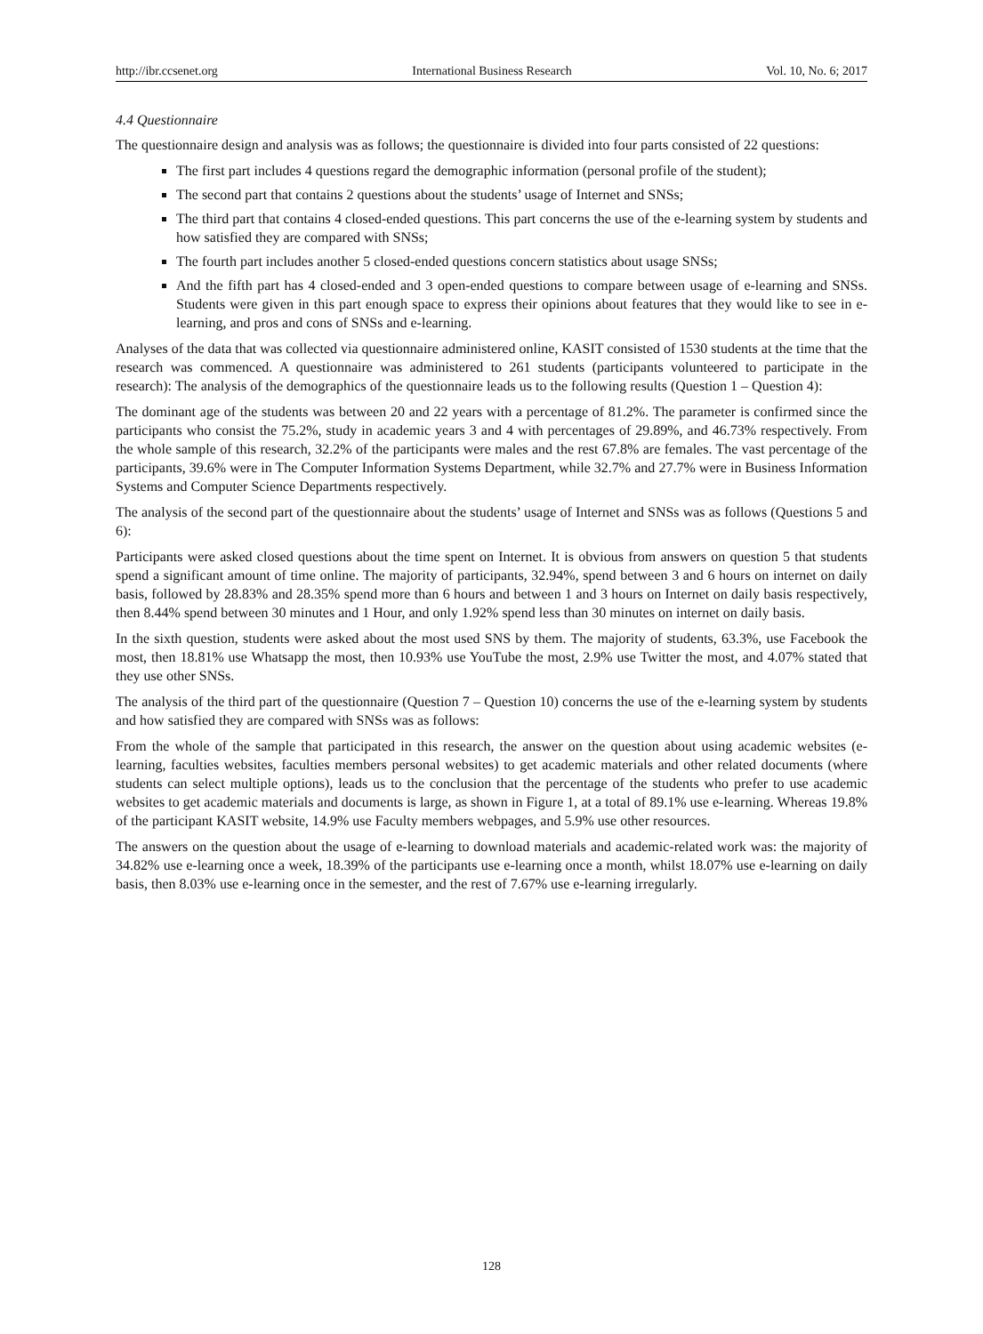http://ibr.ccsenet.org International Business Research Vol. 10, No. 6; 2017
4.4 Questionnaire
The questionnaire design and analysis was as follows; the questionnaire is divided into four parts consisted of 22 questions:
The first part includes 4 questions regard the demographic information (personal profile of the student);
The second part that contains 2 questions about the students’ usage of Internet and SNSs;
The third part that contains 4 closed-ended questions. This part concerns the use of the e-learning system by students and how satisfied they are compared with SNSs;
The fourth part includes another 5 closed-ended questions concern statistics about usage SNSs;
And the fifth part has 4 closed-ended and 3 open-ended questions to compare between usage of e-learning and SNSs. Students were given in this part enough space to express their opinions about features that they would like to see in e-learning, and pros and cons of SNSs and e-learning.
Analyses of the data that was collected via questionnaire administered online, KASIT consisted of 1530 students at the time that the research was commenced. A questionnaire was administered to 261 students (participants volunteered to participate in the research): The analysis of the demographics of the questionnaire leads us to the following results (Question 1 – Question 4):
The dominant age of the students was between 20 and 22 years with a percentage of 81.2%. The parameter is confirmed since the participants who consist the 75.2%, study in academic years 3 and 4 with percentages of 29.89%, and 46.73% respectively. From the whole sample of this research, 32.2% of the participants were males and the rest 67.8% are females. The vast percentage of the participants, 39.6% were in The Computer Information Systems Department, while 32.7% and 27.7% were in Business Information Systems and Computer Science Departments respectively.
The analysis of the second part of the questionnaire about the students’ usage of Internet and SNSs was as follows (Questions 5 and 6):
Participants were asked closed questions about the time spent on Internet. It is obvious from answers on question 5 that students spend a significant amount of time online. The majority of participants, 32.94%, spend between 3 and 6 hours on internet on daily basis, followed by 28.83% and 28.35% spend more than 6 hours and between 1 and 3 hours on Internet on daily basis respectively, then 8.44% spend between 30 minutes and 1 Hour, and only 1.92% spend less than 30 minutes on internet on daily basis.
In the sixth question, students were asked about the most used SNS by them. The majority of students, 63.3%, use Facebook the most, then 18.81% use Whatsapp the most, then 10.93% use YouTube the most, 2.9% use Twitter the most, and 4.07% stated that they use other SNSs.
The analysis of the third part of the questionnaire (Question 7 – Question 10) concerns the use of the e-learning system by students and how satisfied they are compared with SNSs was as follows:
From the whole of the sample that participated in this research, the answer on the question about using academic websites (e-learning, faculties websites, faculties members personal websites) to get academic materials and other related documents (where students can select multiple options), leads us to the conclusion that the percentage of the students who prefer to use academic websites to get academic materials and documents is large, as shown in Figure 1, at a total of 89.1% use e-learning. Whereas 19.8% of the participant KASIT website, 14.9% use Faculty members webpages, and 5.9% use other resources.
The answers on the question about the usage of e-learning to download materials and academic-related work was: the majority of 34.82% use e-learning once a week, 18.39% of the participants use e-learning once a month, whilst 18.07% use e-learning on daily basis, then 8.03% use e-learning once in the semester, and the rest of 7.67% use e-learning irregularly.
128